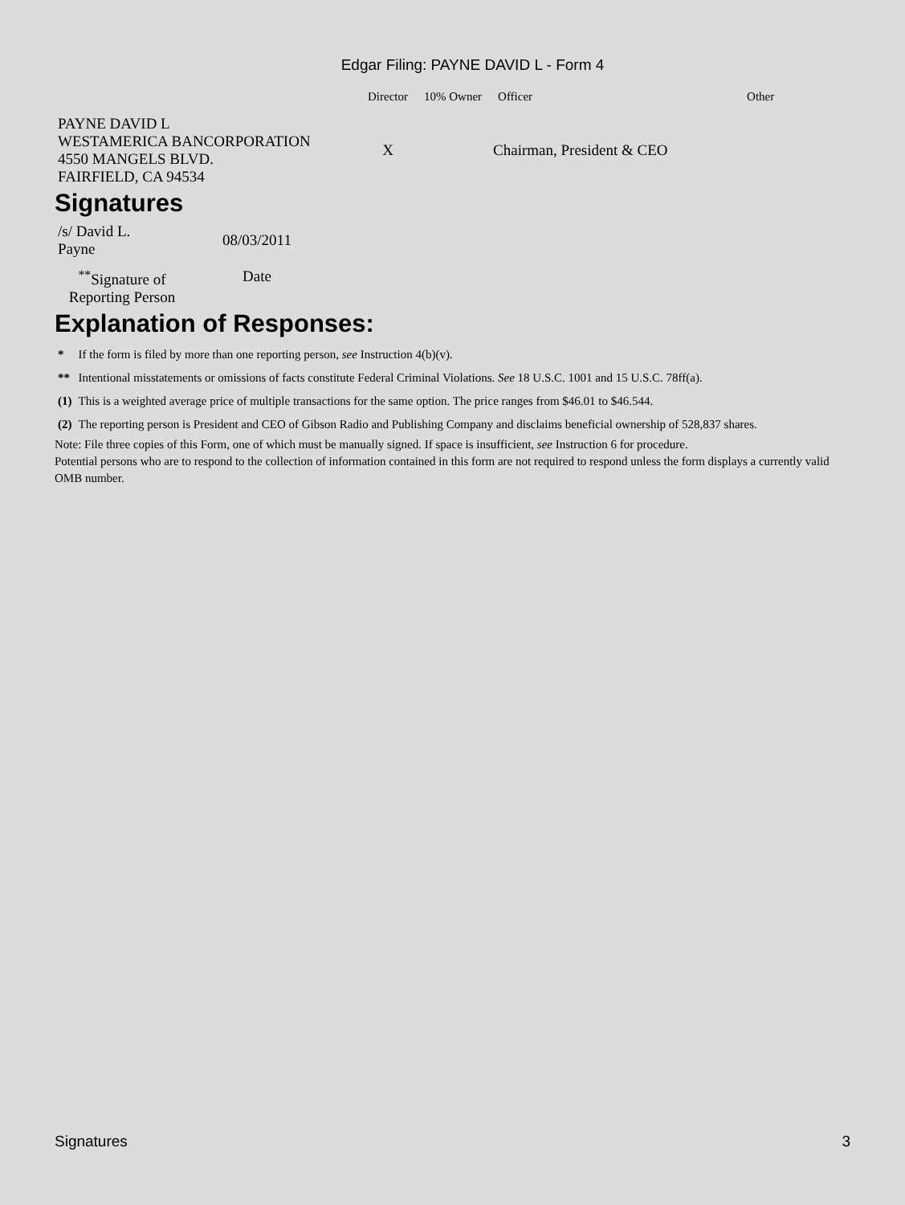Edgar Filing: PAYNE DAVID L - Form 4
| | Director | 10% Owner | Officer | Other |
| --- | --- | --- | --- | --- |
| PAYNE DAVID L WESTAMERICA BANCORPORATION 4550 MANGELS BLVD. FAIRFIELD, CA 94534 | X | | Chairman, President & CEO | |
Signatures
| /s/ David L. Payne | 08/03/2011 |
| <sup>**</sup> Signature of Reporting Person | Date |
Explanation of Responses:
| * | If the form is filed by more than one reporting person, see Instruction 4(b)(v). |
| ** | Intentional misstatements or omissions of facts constitute Federal Criminal Violations. See 18 U.S.C. 1001 and 15 U.S.C. 78ff(a). |
| (1) | This is a weighted average price of multiple transactions for the same option. The price ranges from $46.01 to $46.544. |
| (2) | The reporting person is President and CEO of Gibson Radio and Publishing Company and disclaims beneficial ownership of 528,837 shares. |
Note: File three copies of this Form, one of which must be manually signed. If space is insufficient, see Instruction 6 for procedure.
Potential persons who are to respond to the collection of information contained in this form are not required to respond unless the form displays a currently valid OMB number.
Signatures 3